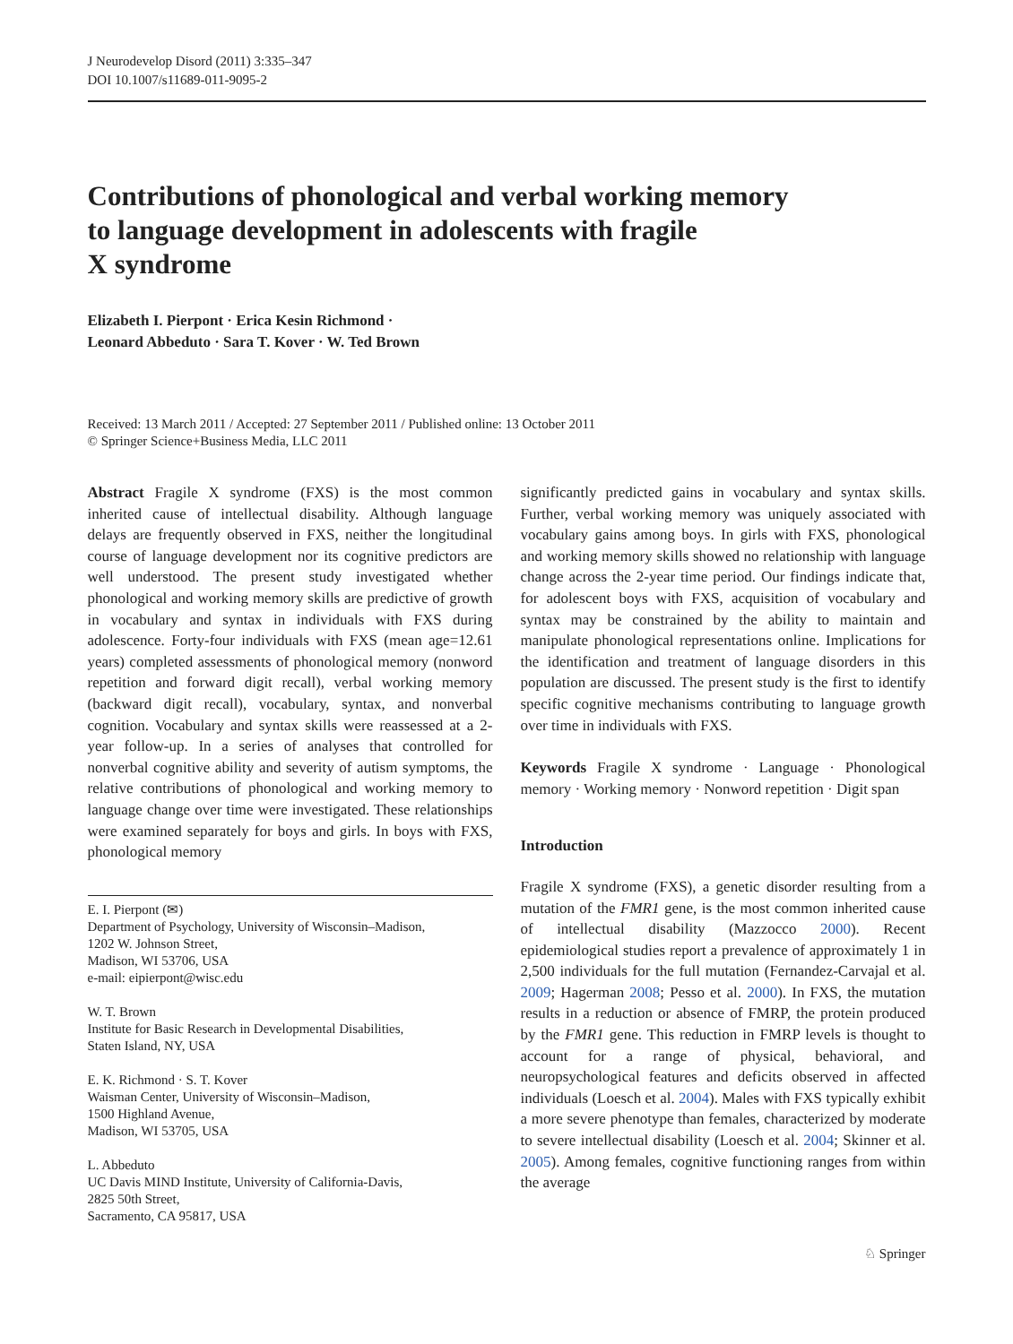J Neurodevelop Disord (2011) 3:335–347
DOI 10.1007/s11689-011-9095-2
Contributions of phonological and verbal working memory
to language development in adolescents with fragile
X syndrome
Elizabeth I. Pierpont · Erica Kesin Richmond ·
Leonard Abbeduto · Sara T. Kover · W. Ted Brown
Received: 13 March 2011 / Accepted: 27 September 2011 / Published online: 13 October 2011
© Springer Science+Business Media, LLC 2011
Abstract Fragile X syndrome (FXS) is the most common inherited cause of intellectual disability. Although language delays are frequently observed in FXS, neither the longitudinal course of language development nor its cognitive predictors are well understood. The present study investigated whether phonological and working memory skills are predictive of growth in vocabulary and syntax in individuals with FXS during adolescence. Forty-four individuals with FXS (mean age=12.61 years) completed assessments of phonological memory (nonword repetition and forward digit recall), verbal working memory (backward digit recall), vocabulary, syntax, and nonverbal cognition. Vocabulary and syntax skills were reassessed at a 2-year follow-up. In a series of analyses that controlled for nonverbal cognitive ability and severity of autism symptoms, the relative contributions of phonological and working memory to language change over time were investigated. These relationships were examined separately for boys and girls. In boys with FXS, phonological memory
E. I. Pierpont (✉)
Department of Psychology, University of Wisconsin–Madison,
1202 W. Johnson Street,
Madison, WI 53706, USA
e-mail: eipierpont@wisc.edu
W. T. Brown
Institute for Basic Research in Developmental Disabilities,
Staten Island, NY, USA
E. K. Richmond · S. T. Kover
Waisman Center, University of Wisconsin–Madison,
1500 Highland Avenue,
Madison, WI 53705, USA
L. Abbeduto
UC Davis MIND Institute, University of California-Davis,
2825 50th Street,
Sacramento, CA 95817, USA
significantly predicted gains in vocabulary and syntax skills. Further, verbal working memory was uniquely associated with vocabulary gains among boys. In girls with FXS, phonological and working memory skills showed no relationship with language change across the 2-year time period. Our findings indicate that, for adolescent boys with FXS, acquisition of vocabulary and syntax may be constrained by the ability to maintain and manipulate phonological representations online. Implications for the identification and treatment of language disorders in this population are discussed. The present study is the first to identify specific cognitive mechanisms contributing to language growth over time in individuals with FXS.
Keywords Fragile X syndrome · Language · Phonological memory · Working memory · Nonword repetition · Digit span
Introduction
Fragile X syndrome (FXS), a genetic disorder resulting from a mutation of the FMR1 gene, is the most common inherited cause of intellectual disability (Mazzocco 2000). Recent epidemiological studies report a prevalence of approximately 1 in 2,500 individuals for the full mutation (Fernandez-Carvajal et al. 2009; Hagerman 2008; Pesso et al. 2000). In FXS, the mutation results in a reduction or absence of FMRP, the protein produced by the FMR1 gene. This reduction in FMRP levels is thought to account for a range of physical, behavioral, and neuropsychological features and deficits observed in affected individuals (Loesch et al. 2004). Males with FXS typically exhibit a more severe phenotype than females, characterized by moderate to severe intellectual disability (Loesch et al. 2004; Skinner et al. 2005). Among females, cognitive functioning ranges from within the average
♘ Springer